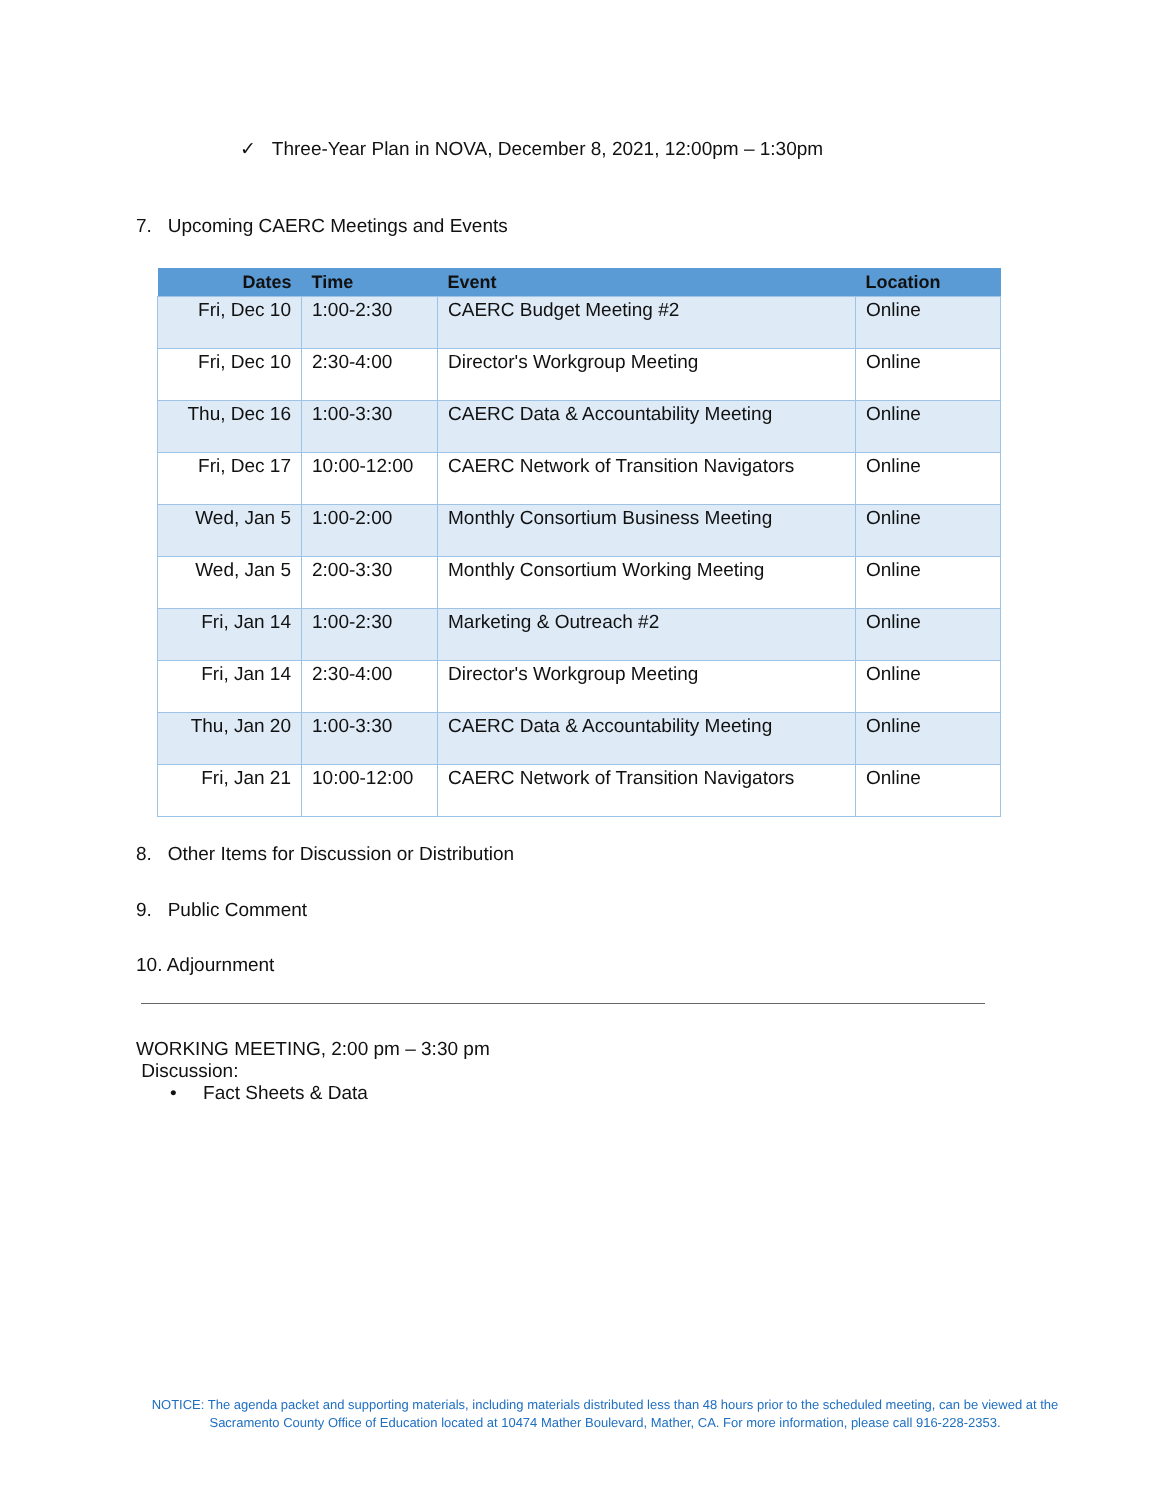✓ Three-Year Plan in NOVA, December 8, 2021, 12:00pm – 1:30pm
7. Upcoming CAERC Meetings and Events
| Dates | Time | Event | Location |
| --- | --- | --- | --- |
| Fri, Dec 10 | 1:00-2:30 | CAERC Budget Meeting #2 | Online |
| Fri, Dec 10 | 2:30-4:00 | Director's Workgroup Meeting | Online |
| Thu, Dec 16 | 1:00-3:30 | CAERC Data & Accountability Meeting | Online |
| Fri, Dec 17 | 10:00-12:00 | CAERC Network of Transition Navigators | Online |
| Wed, Jan 5 | 1:00-2:00 | Monthly Consortium Business Meeting | Online |
| Wed, Jan 5 | 2:00-3:30 | Monthly Consortium Working Meeting | Online |
| Fri, Jan 14 | 1:00-2:30 | Marketing & Outreach #2 | Online |
| Fri, Jan 14 | 2:30-4:00 | Director's Workgroup Meeting | Online |
| Thu, Jan 20 | 1:00-3:30 | CAERC Data & Accountability Meeting | Online |
| Fri, Jan 21 | 10:00-12:00 | CAERC Network of Transition Navigators | Online |
8. Other Items for Discussion or Distribution
9. Public Comment
10. Adjournment
WORKING MEETING, 2:00 pm – 3:30 pm
Discussion:
• Fact Sheets & Data
NOTICE: The agenda packet and supporting materials, including materials distributed less than 48 hours prior to the scheduled meeting, can be viewed at the Sacramento County Office of Education located at 10474 Mather Boulevard, Mather, CA. For more information, please call 916-228-2353.